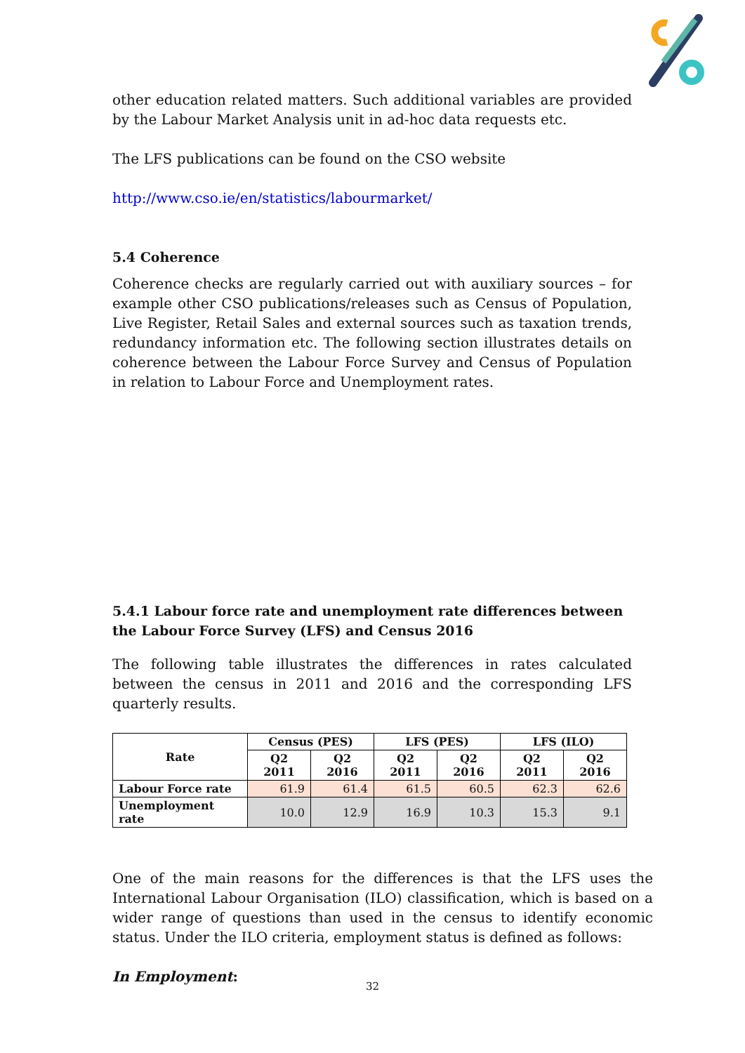other education related matters. Such additional variables are provided by the Labour Market Analysis unit in ad-hoc data requests etc.
The LFS publications can be found on the CSO website
http://www.cso.ie/en/statistics/labourmarket/
5.4 Coherence
Coherence checks are regularly carried out with auxiliary sources – for example other CSO publications/releases such as Census of Population, Live Register, Retail Sales and external sources such as taxation trends, redundancy information etc. The following section illustrates details on coherence between the Labour Force Survey and Census of Population in relation to Labour Force and Unemployment rates.
5.4.1 Labour force rate and unemployment rate differences between the Labour Force Survey (LFS) and Census 2016
The following table illustrates the differences in rates calculated between the census in 2011 and 2016 and the corresponding LFS quarterly results.
| Rate | Census (PES) | | LFS (PES) | | LFS (ILO) | |
| --- | --- | --- | --- | --- | --- | --- |
| | Q2 2011 | Q2 2016 | Q2 2011 | Q2 2016 | Q2 2011 | Q2 2016 |
| Labour Force rate | 61.9 | 61.4 | 61.5 | 60.5 | 62.3 | 62.6 |
| Unemployment rate | 10.0 | 12.9 | 16.9 | 10.3 | 15.3 | 9.1 |
One of the main reasons for the differences is that the LFS uses the International Labour Organisation (ILO) classification, which is based on a wider range of questions than used in the census to identify economic status. Under the ILO criteria, employment status is defined as follows:
In Employment:
32